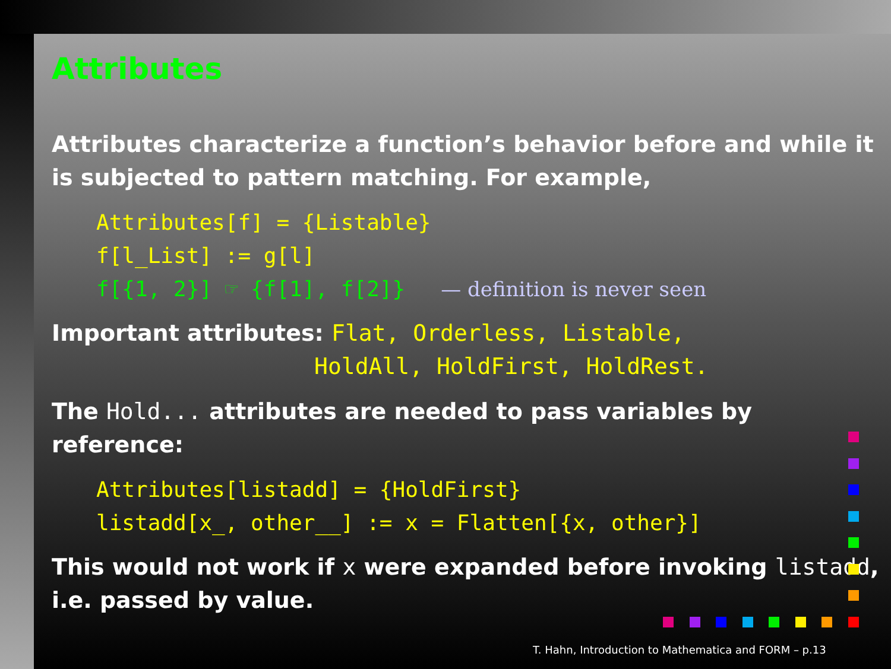Attributes
Attributes characterize a function’s behavior before and while it is subjected to pattern matching. For example,
Attributes[f] = {Listable}
f[l_List] := g[l]
f[{1, 2}] ☞ {f[1], f[2]} — definition is never seen
Important attributes: Flat, Orderless, Listable,
HoldAll, HoldFirst, HoldRest.
The Hold... attributes are needed to pass variables by reference:
Attributes[listadd] = {HoldFirst}
listadd[x_, other__] := x = Flatten[{x, other}]
This would not work if x were expanded before invoking listadd, i.e. passed by value.
T. Hahn, Introduction to Mathematica and FORM – p.13